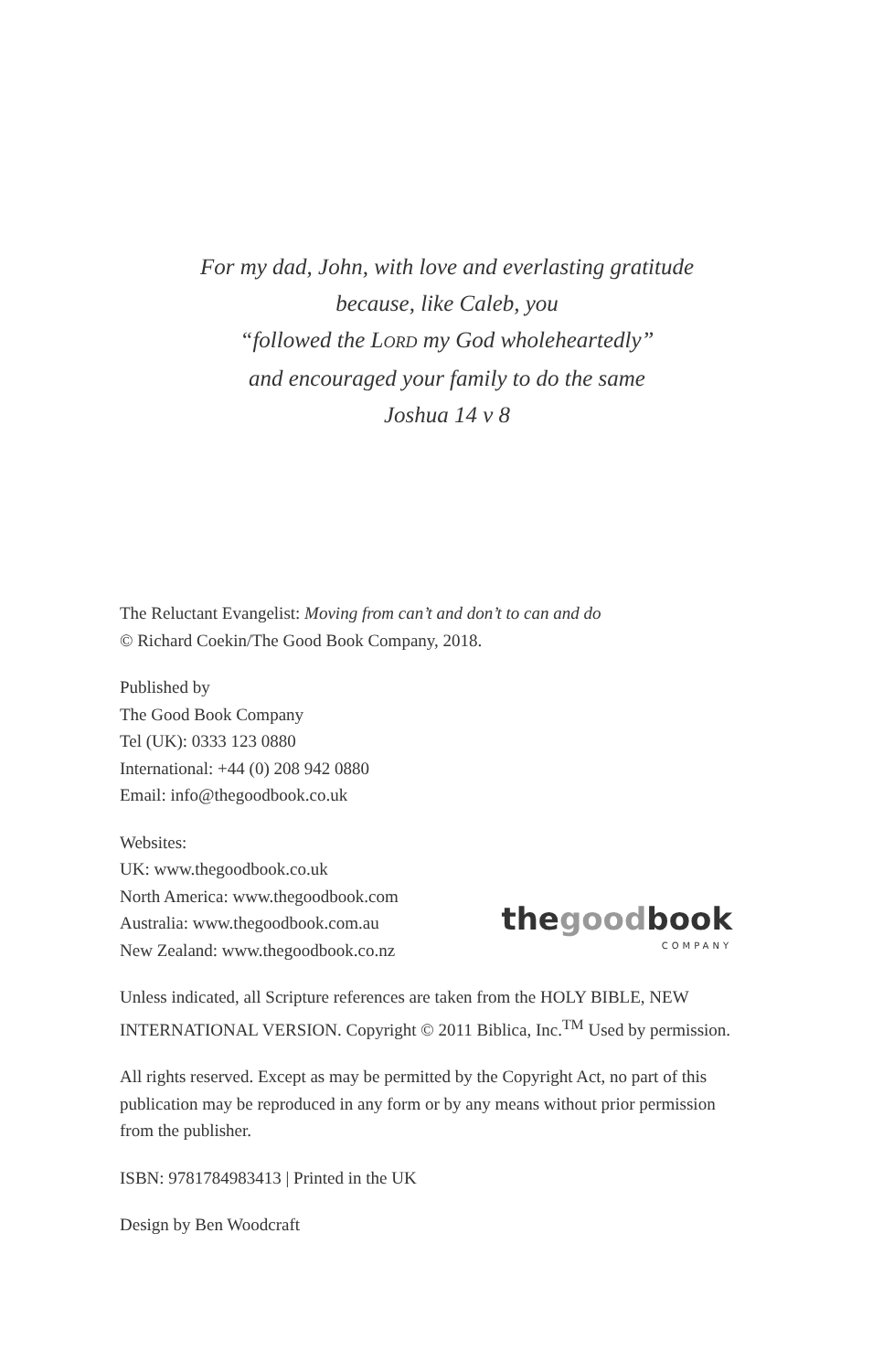For my dad, John, with love and everlasting gratitude
because, like Caleb, you
“followed the LORD my God wholeheartedly”
and encouraged your family to do the same
Joshua 14 v 8
The Reluctant Evangelist: Moving from can’t and don’t to can and do
© Richard Coekin/The Good Book Company, 2018.
Published by
The Good Book Company
Tel (UK): 0333 123 0880
International: +44 (0) 208 942 0880
Email: info@thegoodbook.co.uk
Websites:
UK: www.thegoodbook.co.uk
North America: www.thegoodbook.com
Australia: www.thegoodbook.com.au
New Zealand: www.thegoodbook.co.nz
thegoodbook
COMPANY
Unless indicated, all Scripture references are taken from the HOLY BIBLE, NEW INTERNATIONAL VERSION. Copyright © 2011 Biblica, Inc.<sup>TM</sup> Used by permission.
All rights reserved. Except as may be permitted by the Copyright Act, no part of this publication may be reproduced in any form or by any means without prior permission from the publisher.
ISBN: 9781784983413 | Printed in the UK
Design by Ben Woodcraft